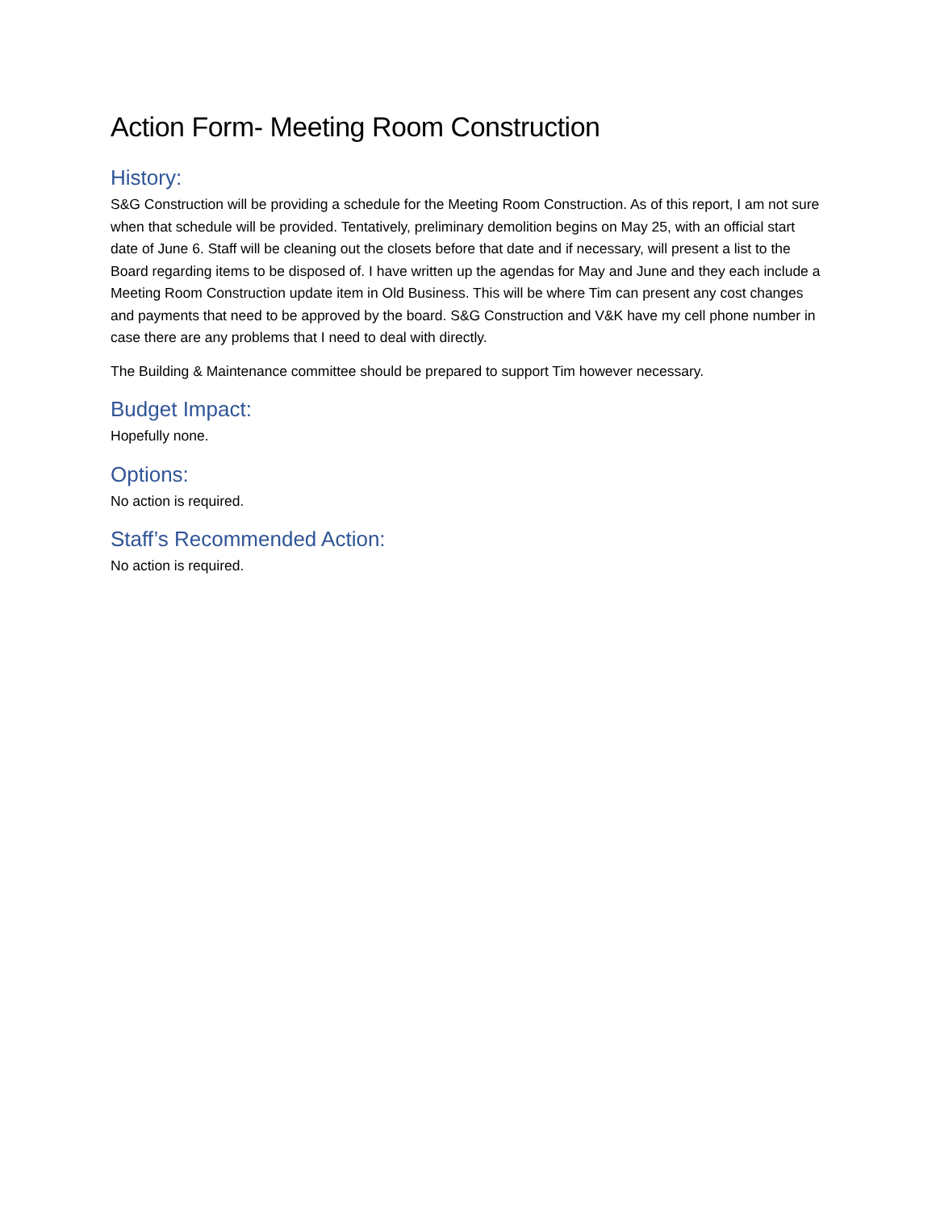Action Form- Meeting Room Construction
History:
S&G Construction will be providing a schedule for the Meeting Room Construction. As of this report, I am not sure when that schedule will be provided. Tentatively, preliminary demolition begins on May 25, with an official start date of June 6. Staff will be cleaning out the closets before that date and if necessary, will present a list to the Board regarding items to be disposed of. I have written up the agendas for May and June and they each include a Meeting Room Construction update item in Old Business. This will be where Tim can present any cost changes and payments that need to be approved by the board. S&G Construction and V&K have my cell phone number in case there are any problems that I need to deal with directly.
The Building & Maintenance committee should be prepared to support Tim however necessary.
Budget Impact:
Hopefully none.
Options:
No action is required.
Staff’s Recommended Action:
No action is required.